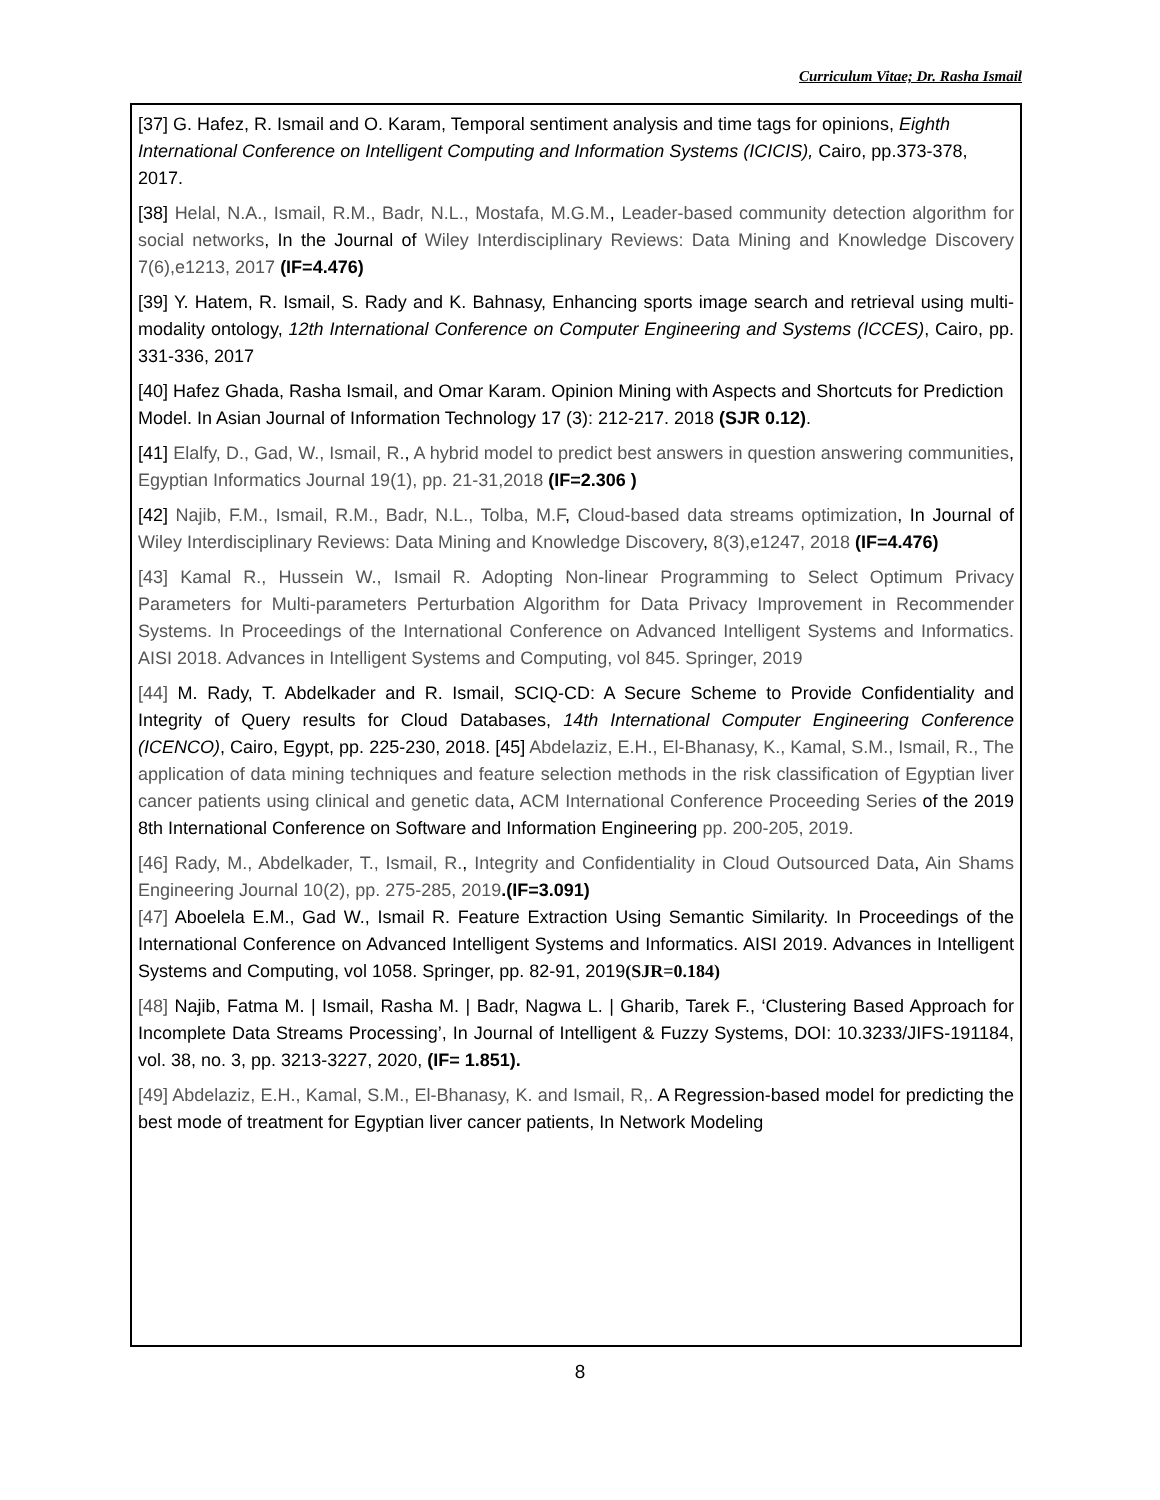Curriculum Vitae; Dr. Rasha Ismail
[37] G. Hafez, R. Ismail and O. Karam, Temporal sentiment analysis and time tags for opinions, Eighth International Conference on Intelligent Computing and Information Systems (ICICIS), Cairo, pp.373-378, 2017.
[38] Helal, N.A., Ismail, R.M., Badr, N.L., Mostafa, M.G.M., Leader-based community detection algorithm for social networks, In the Journal of Wiley Interdisciplinary Reviews: Data Mining and Knowledge Discovery 7(6),e1213, 2017 (IF=4.476)
[39] Y. Hatem, R. Ismail, S. Rady and K. Bahnasy, Enhancing sports image search and retrieval using multi-modality ontology, 12th International Conference on Computer Engineering and Systems (ICCES), Cairo, pp. 331-336, 2017
[40] Hafez Ghada, Rasha Ismail, and Omar Karam. Opinion Mining with Aspects and Shortcuts for Prediction Model. In Asian Journal of Information Technology 17 (3): 212-217. 2018 (SJR 0.12).
[41] Elalfy, D., Gad, W., Ismail, R., A hybrid model to predict best answers in question answering communities, Egyptian Informatics Journal 19(1), pp. 21-31,2018 (IF=2.306 )
[42] Najib, F.M., Ismail, R.M., Badr, N.L., Tolba, M.F, Cloud-based data streams optimization, In Journal of Wiley Interdisciplinary Reviews: Data Mining and Knowledge Discovery, 8(3),e1247, 2018 (IF=4.476)
[43] Kamal R., Hussein W., Ismail R. Adopting Non-linear Programming to Select Optimum Privacy Parameters for Multi-parameters Perturbation Algorithm for Data Privacy Improvement in Recommender Systems. In Proceedings of the International Conference on Advanced Intelligent Systems and Informatics. AISI 2018. Advances in Intelligent Systems and Computing, vol 845. Springer, 2019
[44] M. Rady, T. Abdelkader and R. Ismail, SCIQ-CD: A Secure Scheme to Provide Confidentiality and Integrity of Query results for Cloud Databases, 14th International Computer Engineering Conference (ICENCO), Cairo, Egypt, pp. 225-230, 2018. [45] Abdelaziz, E.H., El-Bhanasy, K., Kamal, S.M., Ismail, R., The application of data mining techniques and feature selection methods in the risk classification of Egyptian liver cancer patients using clinical and genetic data, ACM International Conference Proceeding Series of the 2019 8th International Conference on Software and Information Engineering pp. 200-205, 2019.
[46] Rady, M., Abdelkader, T., Ismail, R., Integrity and Confidentiality in Cloud Outsourced Data, Ain Shams Engineering Journal 10(2), pp. 275-285, 2019.(IF=3.091)
[47] Aboelela E.M., Gad W., Ismail R. Feature Extraction Using Semantic Similarity. In Proceedings of the International Conference on Advanced Intelligent Systems and Informatics. AISI 2019. Advances in Intelligent Systems and Computing, vol 1058. Springer, pp. 82-91, 2019(SJR=0.184)
[48] Najib, Fatma M. | Ismail, Rasha M. | Badr, Nagwa L. | Gharib, Tarek F., ‘Clustering Based Approach for Incomplete Data Streams Processing’, In Journal of Intelligent & Fuzzy Systems, DOI: 10.3233/JIFS-191184, vol. 38, no. 3, pp. 3213-3227, 2020, (IF= 1.851).
[49] Abdelaziz, E.H., Kamal, S.M., El-Bhanasy, K. and Ismail, R,. A Regression-based model for predicting the best mode of treatment for Egyptian liver cancer patients, In Network Modeling
8